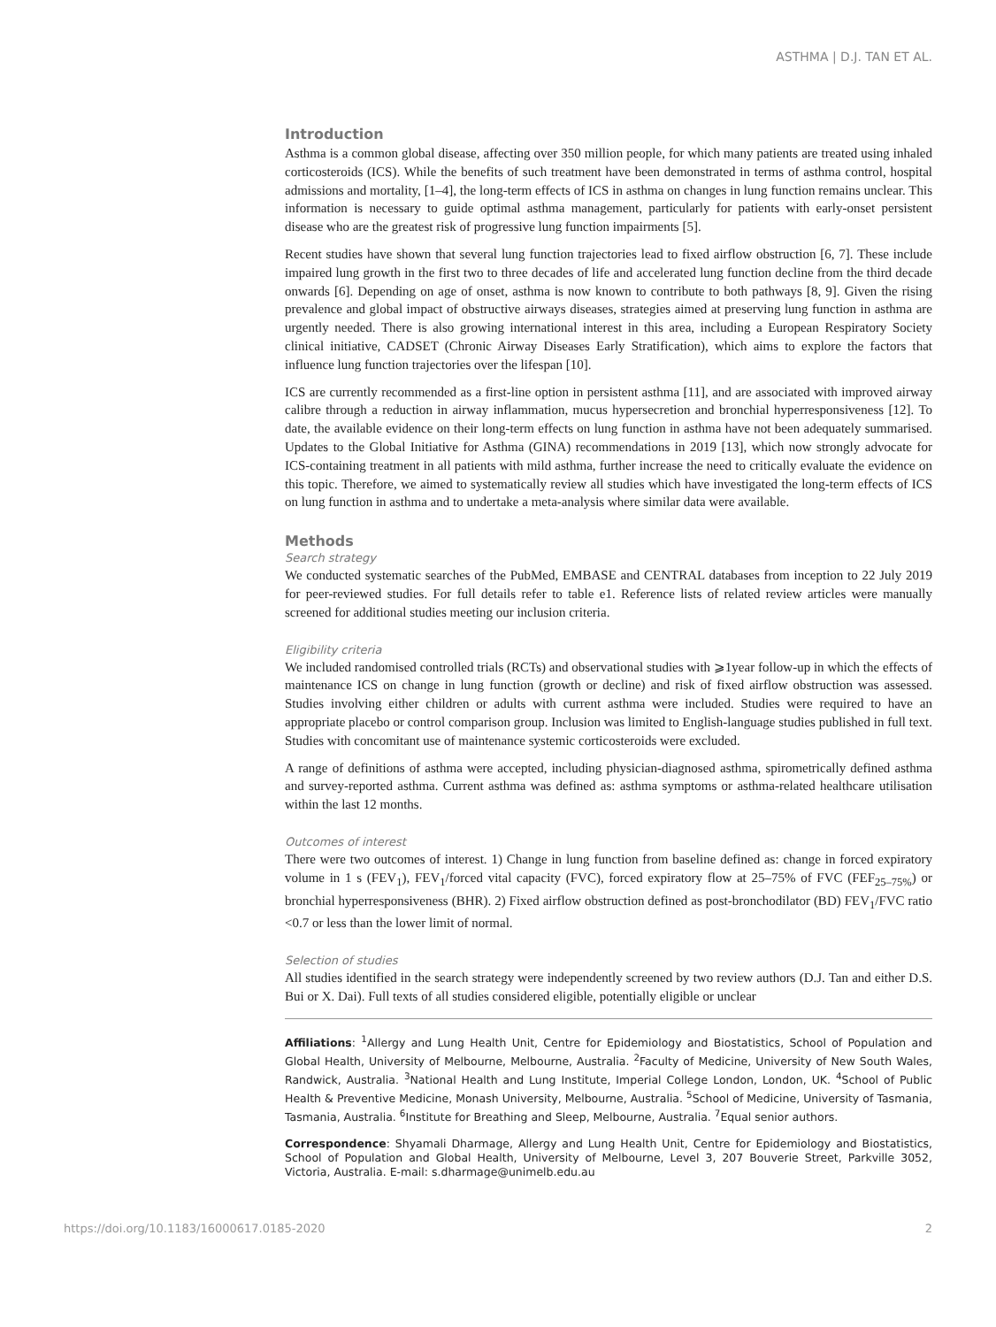ASTHMA | D.J. TAN ET AL.
Introduction
Asthma is a common global disease, affecting over 350 million people, for which many patients are treated using inhaled corticosteroids (ICS). While the benefits of such treatment have been demonstrated in terms of asthma control, hospital admissions and mortality, [1–4], the long-term effects of ICS in asthma on changes in lung function remains unclear. This information is necessary to guide optimal asthma management, particularly for patients with early-onset persistent disease who are the greatest risk of progressive lung function impairments [5].
Recent studies have shown that several lung function trajectories lead to fixed airflow obstruction [6, 7]. These include impaired lung growth in the first two to three decades of life and accelerated lung function decline from the third decade onwards [6]. Depending on age of onset, asthma is now known to contribute to both pathways [8, 9]. Given the rising prevalence and global impact of obstructive airways diseases, strategies aimed at preserving lung function in asthma are urgently needed. There is also growing international interest in this area, including a European Respiratory Society clinical initiative, CADSET (Chronic Airway Diseases Early Stratification), which aims to explore the factors that influence lung function trajectories over the lifespan [10].
ICS are currently recommended as a first-line option in persistent asthma [11], and are associated with improved airway calibre through a reduction in airway inflammation, mucus hypersecretion and bronchial hyperresponsiveness [12]. To date, the available evidence on their long-term effects on lung function in asthma have not been adequately summarised. Updates to the Global Initiative for Asthma (GINA) recommendations in 2019 [13], which now strongly advocate for ICS-containing treatment in all patients with mild asthma, further increase the need to critically evaluate the evidence on this topic. Therefore, we aimed to systematically review all studies which have investigated the long-term effects of ICS on lung function in asthma and to undertake a meta-analysis where similar data were available.
Methods
Search strategy
We conducted systematic searches of the PubMed, EMBASE and CENTRAL databases from inception to 22 July 2019 for peer-reviewed studies. For full details refer to table e1. Reference lists of related review articles were manually screened for additional studies meeting our inclusion criteria.
Eligibility criteria
We included randomised controlled trials (RCTs) and observational studies with ⩾1year follow-up in which the effects of maintenance ICS on change in lung function (growth or decline) and risk of fixed airflow obstruction was assessed. Studies involving either children or adults with current asthma were included. Studies were required to have an appropriate placebo or control comparison group. Inclusion was limited to English-language studies published in full text. Studies with concomitant use of maintenance systemic corticosteroids were excluded.
A range of definitions of asthma were accepted, including physician-diagnosed asthma, spirometrically defined asthma and survey-reported asthma. Current asthma was defined as: asthma symptoms or asthma-related healthcare utilisation within the last 12 months.
Outcomes of interest
There were two outcomes of interest. 1) Change in lung function from baseline defined as: change in forced expiratory volume in 1 s (FEV<sub>1</sub>), FEV<sub>1</sub>/forced vital capacity (FVC), forced expiratory flow at 25–75% of FVC (FEF<sub>25–75%</sub>) or bronchial hyperresponsiveness (BHR). 2) Fixed airflow obstruction defined as post-bronchodilator (BD) FEV<sub>1</sub>/FVC ratio <0.7 or less than the lower limit of normal.
Selection of studies
All studies identified in the search strategy were independently screened by two review authors (D.J. Tan and either D.S. Bui or X. Dai). Full texts of all studies considered eligible, potentially eligible or unclear
Affiliations: <sup>1</sup>Allergy and Lung Health Unit, Centre for Epidemiology and Biostatistics, School of Population and Global Health, University of Melbourne, Melbourne, Australia. <sup>2</sup>Faculty of Medicine, University of New South Wales, Randwick, Australia. <sup>3</sup>National Health and Lung Institute, Imperial College London, London, UK. <sup>4</sup>School of Public Health & Preventive Medicine, Monash University, Melbourne, Australia. <sup>5</sup>School of Medicine, University of Tasmania, Tasmania, Australia. <sup>6</sup>Institute for Breathing and Sleep, Melbourne, Australia. <sup>7</sup>Equal senior authors.
Correspondence: Shyamali Dharmage, Allergy and Lung Health Unit, Centre for Epidemiology and Biostatistics, School of Population and Global Health, University of Melbourne, Level 3, 207 Bouverie Street, Parkville 3052, Victoria, Australia. E-mail: s.dharmage@unimelb.edu.au
https://doi.org/10.1183/16000617.0185-2020 2